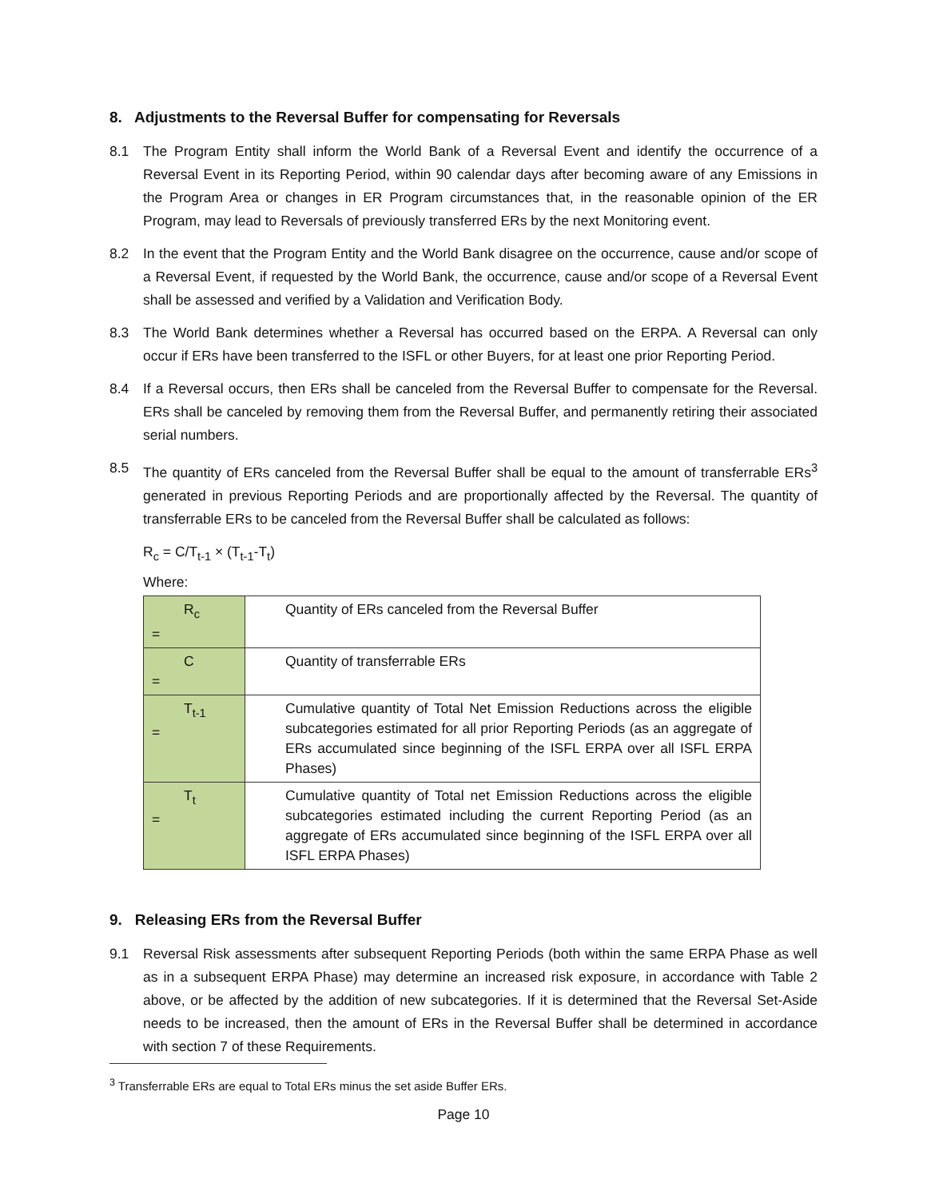8. Adjustments to the Reversal Buffer for compensating for Reversals
8.1 The Program Entity shall inform the World Bank of a Reversal Event and identify the occurrence of a Reversal Event in its Reporting Period, within 90 calendar days after becoming aware of any Emissions in the Program Area or changes in ER Program circumstances that, in the reasonable opinion of the ER Program, may lead to Reversals of previously transferred ERs by the next Monitoring event.
8.2 In the event that the Program Entity and the World Bank disagree on the occurrence, cause and/or scope of a Reversal Event, if requested by the World Bank, the occurrence, cause and/or scope of a Reversal Event shall be assessed and verified by a Validation and Verification Body.
8.3 The World Bank determines whether a Reversal has occurred based on the ERPA. A Reversal can only occur if ERs have been transferred to the ISFL or other Buyers, for at least one prior Reporting Period.
8.4 If a Reversal occurs, then ERs shall be canceled from the Reversal Buffer to compensate for the Reversal. ERs shall be canceled by removing them from the Reversal Buffer, and permanently retiring their associated serial numbers.
8.5 The quantity of ERs canceled from the Reversal Buffer shall be equal to the amount of transferrable ERs<sup>3</sup> generated in previous Reporting Periods and are proportionally affected by the Reversal. The quantity of transferrable ERs to be canceled from the Reversal Buffer shall be calculated as follows:
R<sub>c</sub> = C/T<sub>t-1</sub> × (T<sub>t-1</sub>-T<sub>t</sub>)
Where:
| R<sub>c</sub> = | Quantity of ERs canceled from the Reversal Buffer |
| C = | Quantity of transferrable ERs |
| T<sub>t-1</sub> = | Cumulative quantity of Total Net Emission Reductions across the eligible subcategories estimated for all prior Reporting Periods (as an aggregate of ERs accumulated since beginning of the ISFL ERPA over all ISFL ERPA Phases) |
| T<sub>t</sub> = | Cumulative quantity of Total net Emission Reductions across the eligible subcategories estimated including the current Reporting Period (as an aggregate of ERs accumulated since beginning of the ISFL ERPA over all ISFL ERPA Phases) |
9. Releasing ERs from the Reversal Buffer
9.1 Reversal Risk assessments after subsequent Reporting Periods (both within the same ERPA Phase as well as in a subsequent ERPA Phase) may determine an increased risk exposure, in accordance with Table 2 above, or be affected by the addition of new subcategories. If it is determined that the Reversal Set-Aside needs to be increased, then the amount of ERs in the Reversal Buffer shall be determined in accordance with section 7 of these Requirements.
<sup>3</sup> Transferrable ERs are equal to Total ERs minus the set aside Buffer ERs.
Page 10